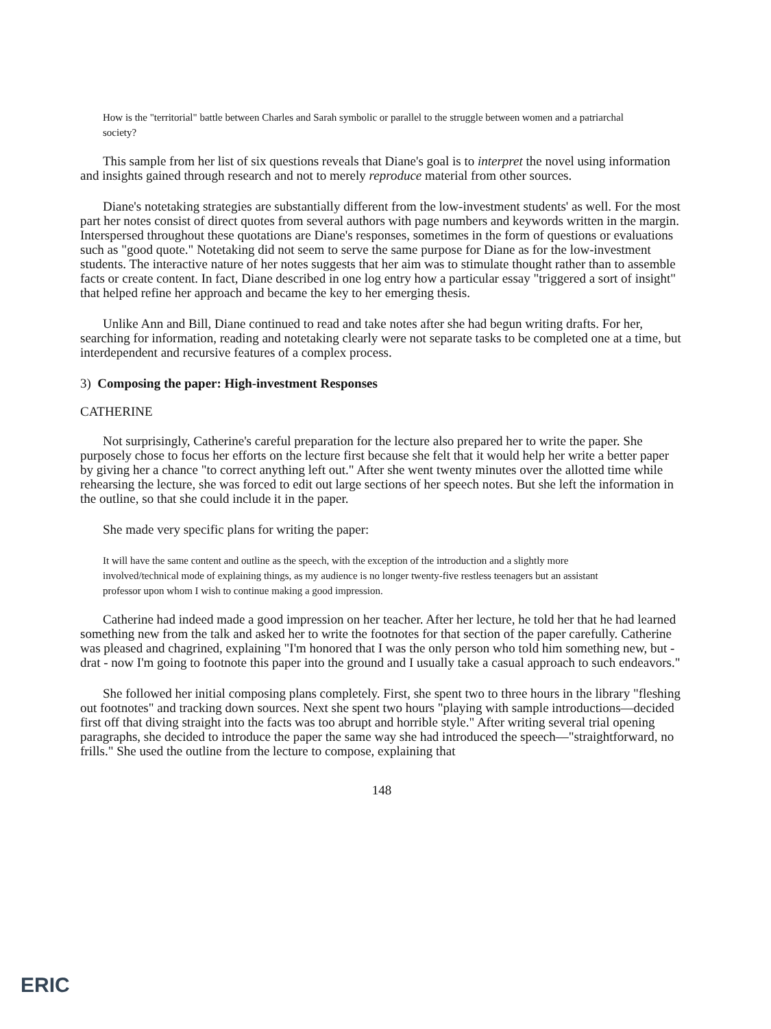How is the "territorial" battle between Charles and Sarah symbolic or parallel to the struggle between women and a patriarchal society?
This sample from her list of six questions reveals that Diane's goal is to interpret the novel using information and insights gained through research and not to merely reproduce material from other sources.
Diane's notetaking strategies are substantially different from the low-investment students' as well. For the most part her notes consist of direct quotes from several authors with page numbers and keywords written in the margin. Interspersed throughout these quotations are Diane's responses, sometimes in the form of questions or evaluations such as "good quote." Notetaking did not seem to serve the same purpose for Diane as for the low-investment students. The interactive nature of her notes suggests that her aim was to stimulate thought rather than to assemble facts or create content. In fact, Diane described in one log entry how a particular essay "triggered a sort of insight" that helped refine her approach and became the key to her emerging thesis.
Unlike Ann and Bill, Diane continued to read and take notes after she had begun writing drafts. For her, searching for information, reading and notetaking clearly were not separate tasks to be completed one at a time, but interdependent and recursive features of a complex process.
3) Composing the paper: High-investment Responses
CATHERINE
Not surprisingly, Catherine's careful preparation for the lecture also prepared her to write the paper. She purposely chose to focus her efforts on the lecture first because she felt that it would help her write a better paper by giving her a chance "to correct anything left out." After she went twenty minutes over the allotted time while rehearsing the lecture, she was forced to edit out large sections of her speech notes. But she left the information in the outline, so that she could include it in the paper.
She made very specific plans for writing the paper:
It will have the same content and outline as the speech, with the exception of the introduction and a slightly more involved/technical mode of explaining things, as my audience is no longer twenty-five restless teenagers but an assistant professor upon whom I wish to continue making a good impression.
Catherine had indeed made a good impression on her teacher. After her lecture, he told her that he had learned something new from the talk and asked her to write the footnotes for that section of the paper carefully. Catherine was pleased and chagrined, explaining "I'm honored that I was the only person who told him something new, but - drat - now I'm going to footnote this paper into the ground and I usually take a casual approach to such endeavors."
She followed her initial composing plans completely. First, she spent two to three hours in the library "fleshing out footnotes" and tracking down sources. Next she spent two hours "playing with sample introductions—decided first off that diving straight into the facts was too abrupt and horrible style." After writing several trial opening paragraphs, she decided to introduce the paper the same way she had introduced the speech—"straightforward, no frills." She used the outline from the lecture to compose, explaining that
148
ERIC